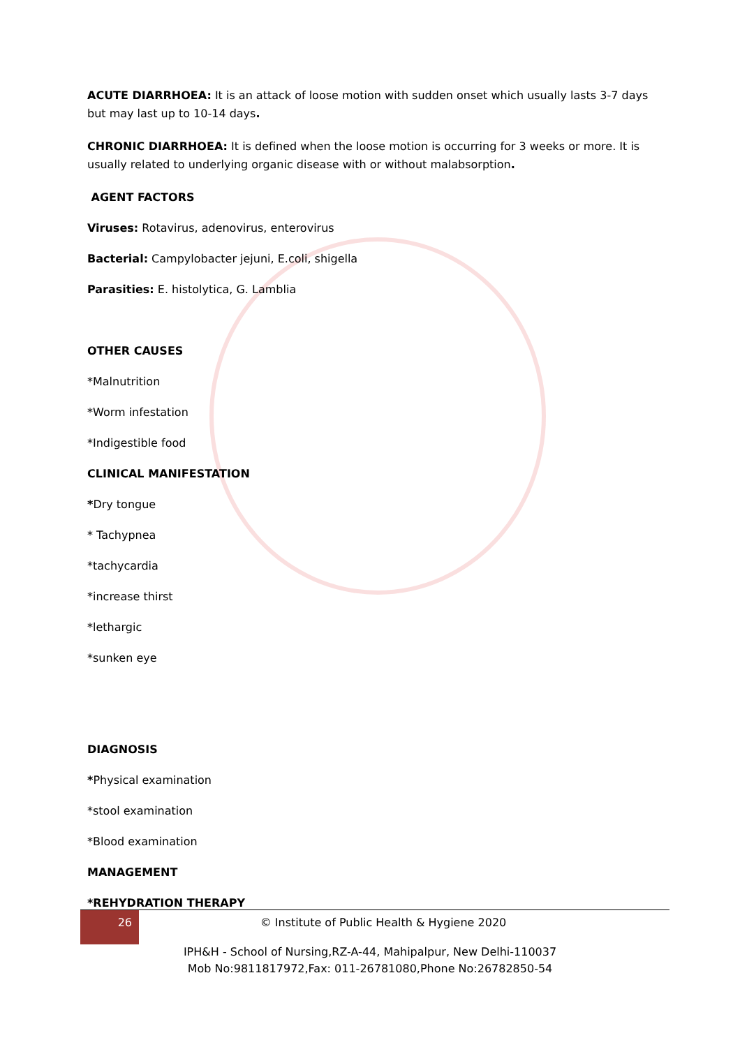ACUTE DIARRHOEA: It is an attack of loose motion with sudden onset which usually lasts 3-7 days but may last up to 10-14 days.
CHRONIC DIARRHOEA: It is defined when the loose motion is occurring for 3 weeks or more. It is usually related to underlying organic disease with or without malabsorption.
AGENT FACTORS
Viruses: Rotavirus, adenovirus, enterovirus
Bacterial: Campylobacter jejuni, E.coli, shigella
Parasities: E. histolytica, G. Lamblia
OTHER CAUSES
*Malnutrition
*Worm infestation
*Indigestible food
CLINICAL MANIFESTATION
*Dry tongue
* Tachypnea
*tachycardia
*increase thirst
*lethargic
*sunken eye
DIAGNOSIS
*Physical examination
*stool examination
*Blood examination
MANAGEMENT
*REHYDRATION THERAPY
26
© Institute of Public Health & Hygiene 2020
IPH&H - School of Nursing,RZ-A-44, Mahipalpur, New Delhi-110037
Mob No:9811817972,Fax: 011-26781080,Phone No:26782850-54